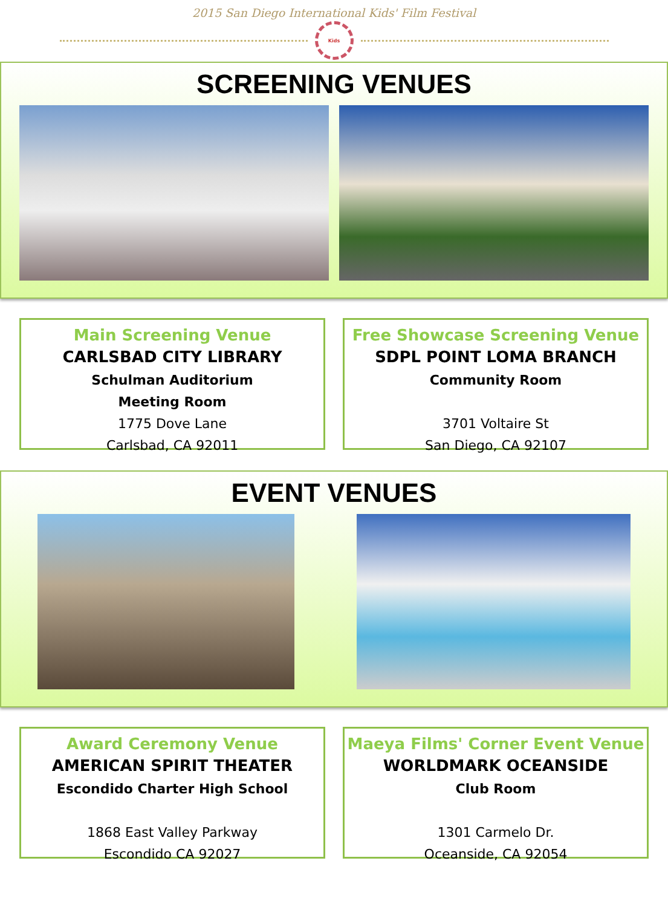2015 San Diego International Kids' Film Festival
Kids
SCREENING VENUES
Main Screening Venue
CARLSBAD CITY LIBRARY
Schulman Auditorium
Meeting Room
1775 Dove Lane
Carlsbad, CA 92011
Free Showcase Screening Venue
SDPL POINT LOMA BRANCH
Community Room
3701 Voltaire St
San Diego, CA 92107
EVENT VENUES
Award Ceremony Venue
AMERICAN SPIRIT THEATER
Escondido Charter High School
1868 East Valley Parkway
Escondido CA 92027
Maeya Films' Corner Event Venue
WORLDMARK OCEANSIDE
Club Room
1301 Carmelo Dr.
Oceanside, CA 92054